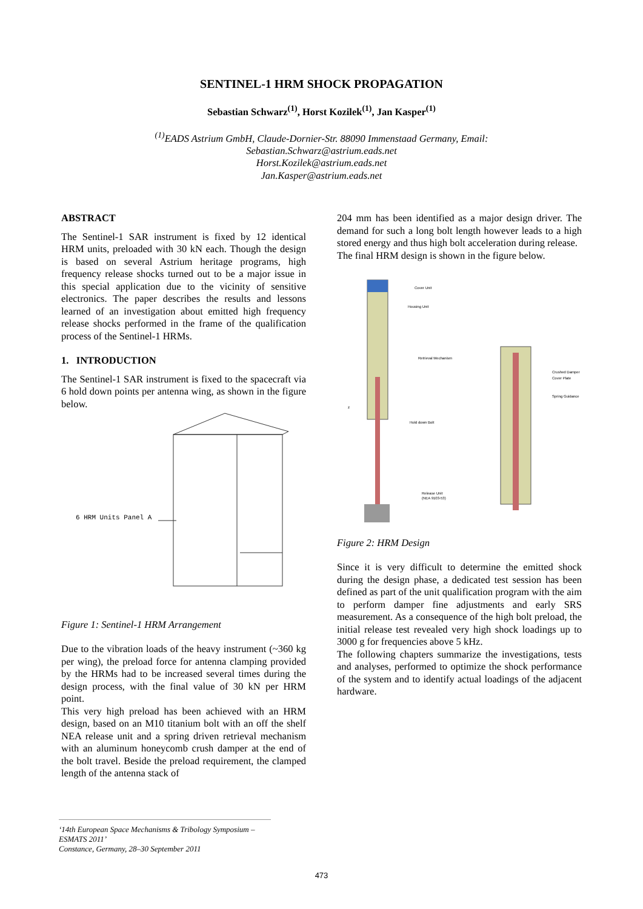SENTINEL-1 HRM SHOCK PROPAGATION
Sebastian Schwarz<sup>(1)</sup>, Horst Kozilek<sup>(1)</sup>, Jan Kasper<sup>(1)</sup>
<sup>(1)</sup> EADS Astrium GmbH, Claude-Dornier-Str. 88090 Immenstaad Germany, Email:
Sebastian.Schwarz@astrium.eads.net
Horst.Kozilek@astrium.eads.net
Jan.Kasper@astrium.eads.net
ABSTRACT
The Sentinel-1 SAR instrument is fixed by 12 identical HRM units, preloaded with 30 kN each. Though the design is based on several Astrium heritage programs, high frequency release shocks turned out to be a major issue in this special application due to the vicinity of sensitive electronics. The paper describes the results and lessons learned of an investigation about emitted high frequency release shocks performed in the frame of the qualification process of the Sentinel-1 HRMs.
1. INTRODUCTION
The Sentinel-1 SAR instrument is fixed to the spacecraft via 6 hold down points per antenna wing, as shown in the figure below.
6 HRM Units Panel A
Figure 1: Sentinel-1 HRM Arrangement
Due to the vibration loads of the heavy instrument (~360 kg per wing), the preload force for antenna clamping provided by the HRMs had to be increased several times during the design process, with the final value of 30 kN per HRM point.
This very high preload has been achieved with an HRM design, based on an M10 titanium bolt with an off the shelf NEA release unit and a spring driven retrieval mechanism with an aluminum honeycomb crush damper at the end of the bolt travel. Beside the preload requirement, the clamped length of the antenna stack of
204 mm has been identified as a major design driver. The demand for such a long bolt length however leads to a high stored energy and thus high bolt acceleration during release.
The final HRM design is shown in the figure below.
Cover Unit
Housing Unit
Retrieval Mechanism
Hold down Bolt
Release Unit
(NEA 9103-53)
Crushed Damper
Cover Plate
Spring Guidance
z
Figure 2: HRM Design
Since it is very difficult to determine the emitted shock during the design phase, a dedicated test session has been defined as part of the unit qualification program with the aim to perform damper fine adjustments and early SRS measurement. As a consequence of the high bolt preload, the initial release test revealed very high shock loadings up to 3000 g for frequencies above 5 kHz.
The following chapters summarize the investigations, tests and analyses, performed to optimize the shock performance of the system and to identify actual loadings of the adjacent hardware.
‘14th European Space Mechanisms & Tribology Symposium – ESMATS 2011’
Constance, Germany, 28–30 September 2011
473